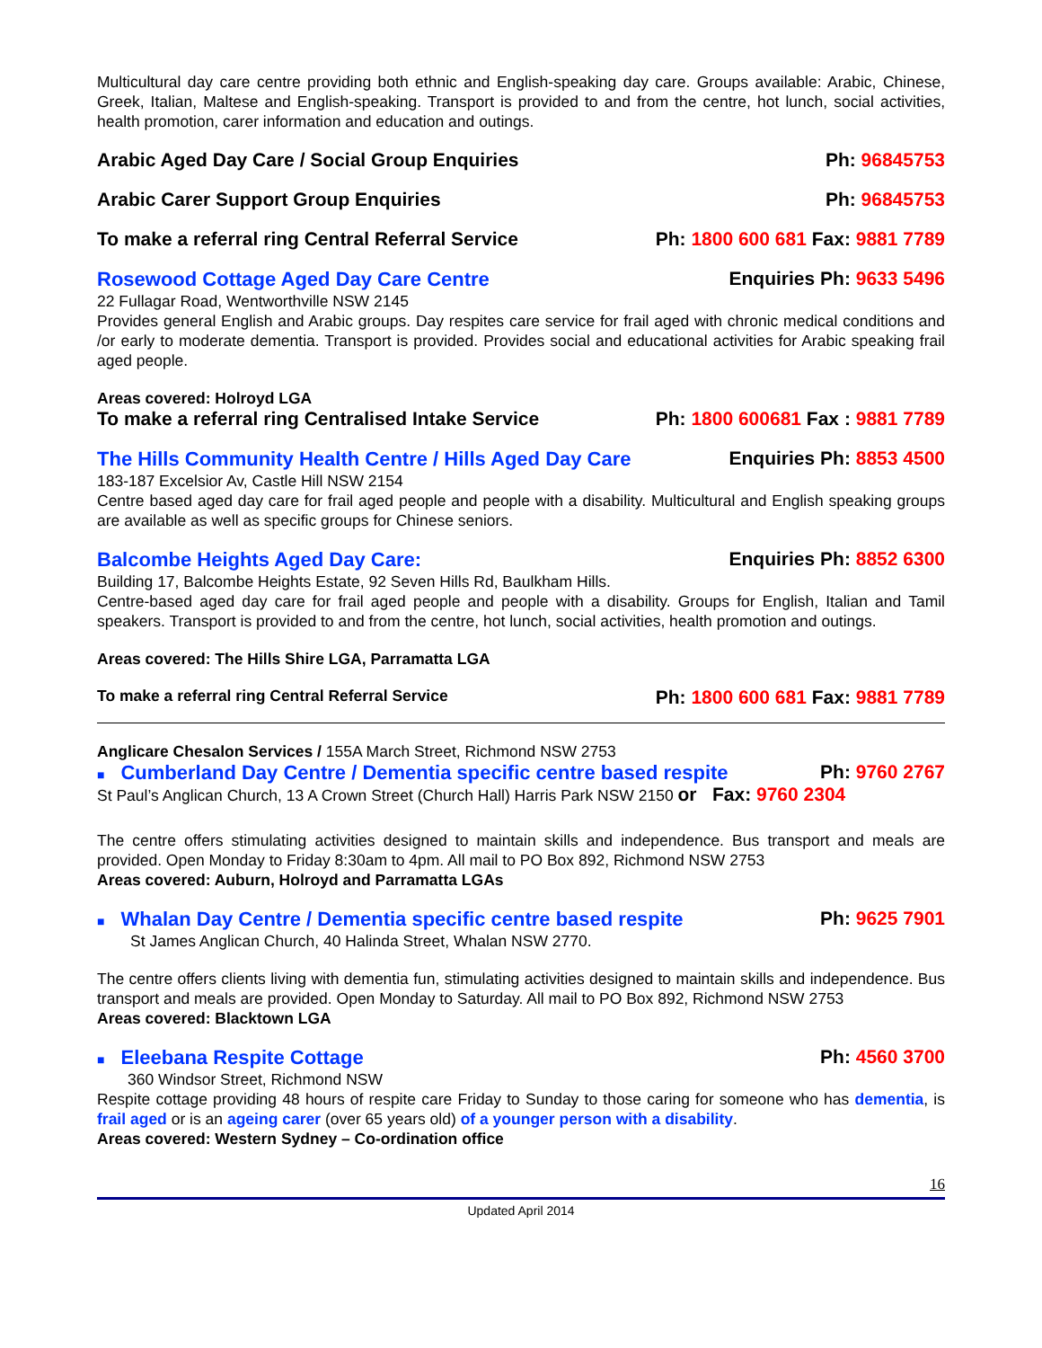Multicultural day care centre providing both ethnic and English-speaking day care. Groups available: Arabic, Chinese, Greek, Italian, Maltese and English-speaking. Transport is provided to and from the centre, hot lunch, social activities, health promotion, carer information and education and outings.
Arabic Aged Day Care / Social Group Enquiries Ph: 96845753
Arabic Carer Support Group Enquiries Ph: 96845753
To make a referral ring Central Referral Service Ph: 1800 600 681 Fax: 9881 7789
Rosewood Cottage Aged Day Care Centre Enquiries Ph: 9633 5496
22 Fullagar Road, Wentworthville NSW 2145
Provides general English and Arabic groups. Day respites care service for frail aged with chronic medical conditions and /or early to moderate dementia. Transport is provided. Provides social and educational activities for Arabic speaking frail aged people.
Areas covered: Holroyd LGA
To make a referral ring Centralised Intake Service Ph: 1800 600681 Fax : 9881 7789
The Hills Community Health Centre / Hills Aged Day Care Enquiries Ph: 8853 4500
183-187 Excelsior Av, Castle Hill NSW 2154
Centre based aged day care for frail aged people and people with a disability. Multicultural and English speaking groups are available as well as specific groups for Chinese seniors.
Balcombe Heights Aged Day Care: Enquiries Ph: 8852 6300
Building 17, Balcombe Heights Estate, 92 Seven Hills Rd, Baulkham Hills.
Centre-based aged day care for frail aged people and people with a disability. Groups for English, Italian and Tamil speakers. Transport is provided to and from the centre, hot lunch, social activities, health promotion and outings.
Areas covered: The Hills Shire LGA, Parramatta LGA
To make a referral ring Central Referral Service Ph: 1800 600 681 Fax: 9881 7789
Anglicare Chesalon Services / 155A March Street, Richmond NSW 2753
■ Cumberland Day Centre / Dementia specific centre based respite Ph: 9760 2767
St Paul’s Anglican Church, 13 A Crown Street (Church Hall) Harris Park NSW 2150 or Fax: 9760 2304
The centre offers stimulating activities designed to maintain skills and independence. Bus transport and meals are provided. Open Monday to Friday 8:30am to 4pm. All mail to PO Box 892, Richmond NSW 2753
Areas covered: Auburn, Holroyd and Parramatta LGAs
■ Whalan Day Centre / Dementia specific centre based respite Ph: 9625 7901
St James Anglican Church, 40 Halinda Street, Whalan NSW 2770.
The centre offers clients living with dementia fun, stimulating activities designed to maintain skills and independence. Bus transport and meals are provided. Open Monday to Saturday. All mail to PO Box 892, Richmond NSW 2753
Areas covered: Blacktown LGA
■ Eleebana Respite Cottage Ph: 4560 3700
360 Windsor Street, Richmond NSW
Respite cottage providing 48 hours of respite care Friday to Sunday to those caring for someone who has dementia, is frail aged or is an ageing carer (over 65 years old) of a younger person with a disability.
Areas covered: Western Sydney – Co-ordination office
16
Updated April 2014